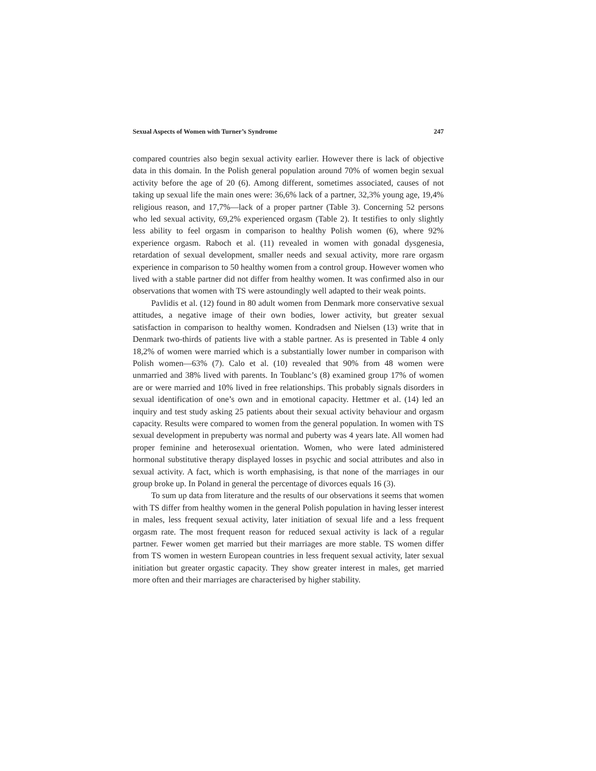Sexual Aspects of Women with Turner’s Syndrome 247
compared countries also begin sexual activity earlier. However there is lack of objective data in this domain. In the Polish general population around 70% of women begin sexual activity before the age of 20 (6). Among different, sometimes associated, causes of not taking up sexual life the main ones were: 36,6% lack of a partner, 32,3% young age, 19,4% religious reason, and 17,7%—lack of a proper partner (Table 3). Concerning 52 persons who led sexual activity, 69,2% experienced orgasm (Table 2). It testifies to only slightly less ability to feel orgasm in comparison to healthy Polish women (6), where 92% experience orgasm. Raboch et al. (11) revealed in women with gonadal dysgenesia, retardation of sexual development, smaller needs and sexual activity, more rare orgasm experience in comparison to 50 healthy women from a control group. However women who lived with a stable partner did not differ from healthy women. It was confirmed also in our observations that women with TS were astoundingly well adapted to their weak points.
Pavlidis et al. (12) found in 80 adult women from Denmark more conservative sexual attitudes, a negative image of their own bodies, lower activity, but greater sexual satisfaction in comparison to healthy women. Kondradsen and Nielsen (13) write that in Denmark two-thirds of patients live with a stable partner. As is presented in Table 4 only 18,2% of women were married which is a substantially lower number in comparison with Polish women—63% (7). Calo et al. (10) revealed that 90% from 48 women were unmarried and 38% lived with parents. In Toublanc’s (8) examined group 17% of women are or were married and 10% lived in free relationships. This probably signals disorders in sexual identification of one’s own and in emotional capacity. Hettmer et al. (14) led an inquiry and test study asking 25 patients about their sexual activity behaviour and orgasm capacity. Results were compared to women from the general population. In women with TS sexual development in prepuberty was normal and puberty was 4 years late. All women had proper feminine and heterosexual orientation. Women, who were lated administered hormonal substitutive therapy displayed losses in psychic and social attributes and also in sexual activity. A fact, which is worth emphasising, is that none of the marriages in our group broke up. In Poland in general the percentage of divorces equals 16 (3).
To sum up data from literature and the results of our observations it seems that women with TS differ from healthy women in the general Polish population in having lesser interest in males, less frequent sexual activity, later initiation of sexual life and a less frequent orgasm rate. The most frequent reason for reduced sexual activity is lack of a regular partner. Fewer women get married but their marriages are more stable. TS women differ from TS women in western European countries in less frequent sexual activity, later sexual initiation but greater orgastic capacity. They show greater interest in males, get married more often and their marriages are characterised by higher stability.